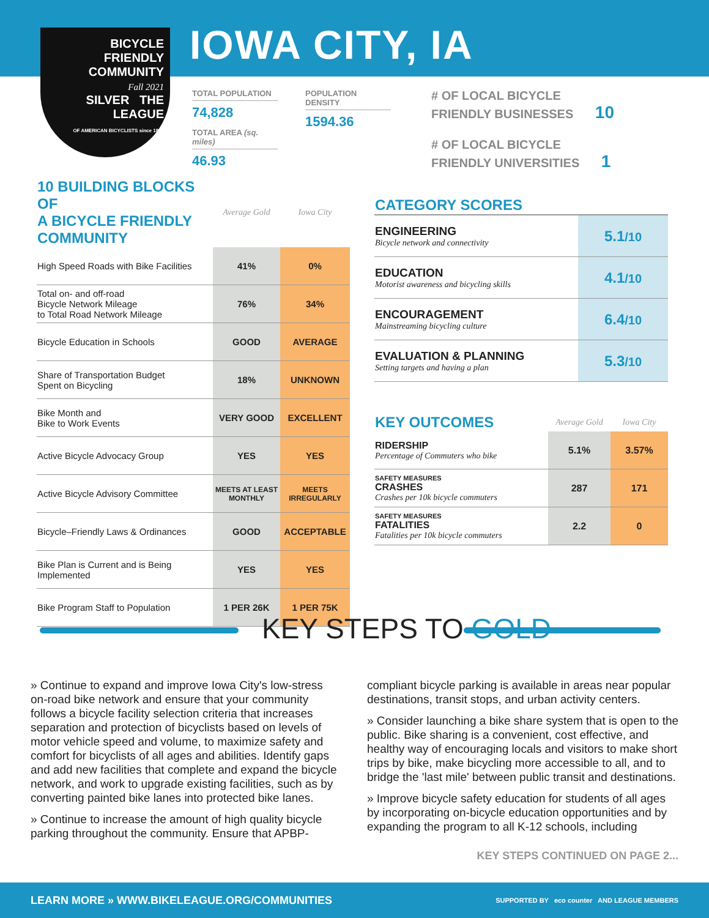BICYCLE
FRIENDLY
COMMUNITY
Fall 2021
SILVER THE LEAGUE
OF AMERICAN BICYCLISTS since 1880
IOWA CITY, IA
TOTAL POPULATION
74,828
TOTAL AREA (sq. miles)
46.93
POPULATION DENSITY
1594.36
# OF LOCAL BICYCLE
FRIENDLY BUSINESSES 10
# OF LOCAL BICYCLE
FRIENDLY UNIVERSITIES 1
| 10 BUILDING BLOCKS OF A BICYCLE FRIENDLY COMMUNITY | Average Gold | Iowa City |
| --- | --- | --- |
| High Speed Roads with Bike Facilities | 41% | 0% |
| Total on- and off-road Bicycle Network Mileage to Total Road Network Mileage | 76% | 34% |
| Bicycle Education in Schools | GOOD | AVERAGE |
| Share of Transportation Budget Spent on Bicycling | 18% | UNKNOWN |
| Bike Month and Bike to Work Events | VERY GOOD | EXCELLENT |
| Active Bicycle Advocacy Group | YES | YES |
| Active Bicycle Advisory Committee | MEETS AT LEAST MONTHLY | MEETS IRREGULARLY |
| Bicycle–Friendly Laws & Ordinances | GOOD | ACCEPTABLE |
| Bike Plan is Current and is Being Implemented | YES | YES |
| Bike Program Staff to Population | 1 PER 26K | 1 PER 75K |
| CATEGORY SCORES | |
| --- | --- |
| ENGINEERING Bicycle network and connectivity | 5.1 /10 |
| EDUCATION Motorist awareness and bicycling skills | 4.1 /10 |
| ENCOURAGEMENT Mainstreaming bicycling culture | 6.4 /10 |
| EVALUATION & PLANNING Setting targets and having a plan | 5.3 /10 |
| KEY OUTCOMES | Average Gold | Iowa City |
| --- | --- | --- |
| RIDERSHIP Percentage of Commuters who bike | 5.1% | 3.57% |
| SAFETY MEASURES CRASHES Crashes per 10k bicycle commuters | 287 | 171 |
| SAFETY MEASURES FATALITIES Fatalities per 10k bicycle commuters | 2.2 | 0 |
KEY STEPS TO GOLD
» Continue to expand and improve Iowa City's low-stress on-road bike network and ensure that your community follows a bicycle facility selection criteria that increases separation and protection of bicyclists based on levels of motor vehicle speed and volume, to maximize safety and comfort for bicyclists of all ages and abilities. Identify gaps and add new facilities that complete and expand the bicycle network, and work to upgrade existing facilities, such as by converting painted bike lanes into protected bike lanes.
» Continue to increase the amount of high quality bicycle parking throughout the community. Ensure that APBP-compliant bicycle parking is available in areas near popular destinations, transit stops, and urban activity centers.
» Consider launching a bike share system that is open to the public. Bike sharing is a convenient, cost effective, and healthy way of encouraging locals and visitors to make short trips by bike, make bicycling more accessible to all, and to bridge the 'last mile' between public transit and destinations.
» Improve bicycle safety education for students of all ages by incorporating on-bicycle education opportunities and by expanding the program to all K-12 schools, including
KEY STEPS CONTINUED ON PAGE 2...
LEARN MORE » WWW.BIKELEAGUE.ORG/COMMUNITIES SUPPORTED BY eco counter AND LEAGUE MEMBERS